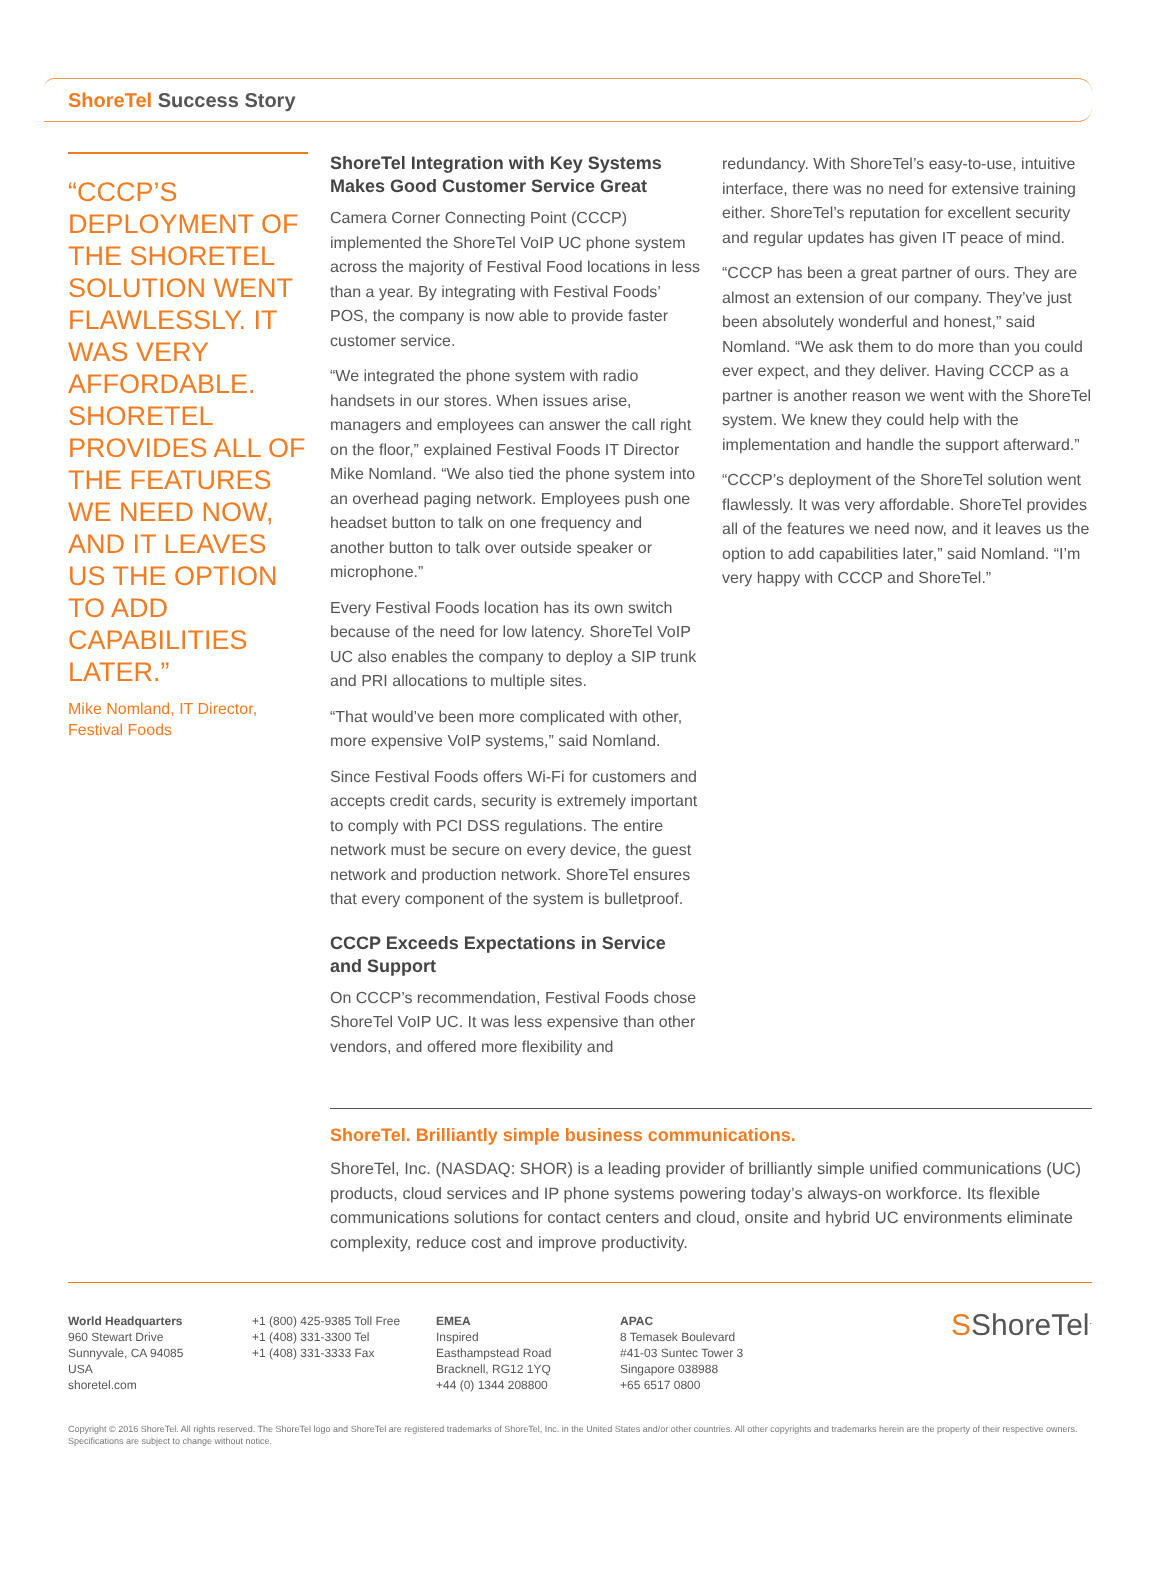ShoreTel Success Story
“CCCP’S DEPLOYMENT OF THE SHORETEL SOLUTION WENT FLAWLESSLY. IT WAS VERY AFFORDABLE. SHORETEL PROVIDES ALL OF THE FEATURES WE NEED NOW, AND IT LEAVES US THE OPTION TO ADD CAPABILITIES LATER.”
Mike Nomland, IT Director,
Festival Foods
ShoreTel Integration with Key Systems Makes Good Customer Service Great
Camera Corner Connecting Point (CCCP) implemented the ShoreTel VoIP UC phone system across the majority of Festival Food locations in less than a year. By integrating with Festival Foods’ POS, the company is now able to provide faster customer service.
“We integrated the phone system with radio handsets in our stores. When issues arise, managers and employees can answer the call right on the floor,” explained Festival Foods IT Director Mike Nomland. “We also tied the phone system into an overhead paging network. Employees push one headset button to talk on one frequency and another button to talk over outside speaker or microphone.”
Every Festival Foods location has its own switch because of the need for low latency. ShoreTel VoIP UC also enables the company to deploy a SIP trunk and PRI allocations to multiple sites.
“That would’ve been more complicated with other, more expensive VoIP systems,” said Nomland.
Since Festival Foods offers Wi-Fi for customers and accepts credit cards, security is extremely important to comply with PCI DSS regulations. The entire network must be secure on every device, the guest network and production network. ShoreTel ensures that every component of the system is bulletproof.
CCCP Exceeds Expectations in Service and Support
On CCCP’s recommendation, Festival Foods chose ShoreTel VoIP UC. It was less expensive than other vendors, and offered more flexibility and
redundancy. With ShoreTel’s easy-to-use, intuitive interface, there was no need for extensive training either. ShoreTel’s reputation for excellent security and regular updates has given IT peace of mind.
“CCCP has been a great partner of ours. They are almost an extension of our company. They’ve just been absolutely wonderful and honest,” said Nomland. “We ask them to do more than you could ever expect, and they deliver. Having CCCP as a partner is another reason we went with the ShoreTel system. We knew they could help with the implementation and handle the support afterward.”
“CCCP’s deployment of the ShoreTel solution went flawlessly. It was very affordable. ShoreTel provides all of the features we need now, and it leaves us the option to add capabilities later,” said Nomland. “I’m very happy with CCCP and ShoreTel.”
ShoreTel. Brilliantly simple business communications.
ShoreTel, Inc. (NASDAQ: SHOR) is a leading provider of brilliantly simple unified communications (UC) products, cloud services and IP phone systems powering today’s always-on workforce. Its flexible communications solutions for contact centers and cloud, onsite and hybrid UC environments eliminate complexity, reduce cost and improve productivity.
World Headquarters
960 Stewart Drive
Sunnyvale, CA 94085
USA
shoretel.com
+1 (800) 425-9385 Toll Free
+1 (408) 331-3300 Tel
+1 (408) 331-3333 Fax
EMEA
Inspired
Easthampstead Road
Bracknell, RG12 1YQ
+44 (0) 1344 208800
APAC
8 Temasek Boulevard
#41-03 Suntec Tower 3
Singapore 038988
+65 6517 0800
SShoreTel<sup>.</sup>
Copyright © 2016 ShoreTel. All rights reserved. The ShoreTel logo and ShoreTel are registered trademarks of ShoreTel, Inc. in the United States and/or other countries. All other copyrights and trademarks herein are the property of their respective owners. Specifications are subject to change without notice.